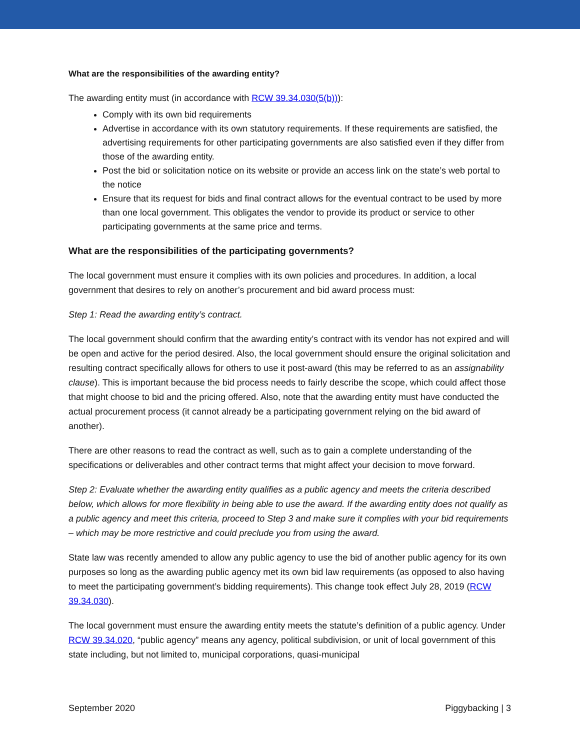What are the responsibilities of the awarding entity?
The awarding entity must (in accordance with RCW 39.34.030(5(b))):
Comply with its own bid requirements
Advertise in accordance with its own statutory requirements. If these requirements are satisfied, the advertising requirements for other participating governments are also satisfied even if they differ from those of the awarding entity.
Post the bid or solicitation notice on its website or provide an access link on the state’s web portal to the notice
Ensure that its request for bids and final contract allows for the eventual contract to be used by more than one local government. This obligates the vendor to provide its product or service to other participating governments at the same price and terms.
What are the responsibilities of the participating governments?
The local government must ensure it complies with its own policies and procedures. In addition, a local government that desires to rely on another’s procurement and bid award process must:
Step 1: Read the awarding entity’s contract.
The local government should confirm that the awarding entity’s contract with its vendor has not expired and will be open and active for the period desired. Also, the local government should ensure the original solicitation and resulting contract specifically allows for others to use it post-award (this may be referred to as an assignability clause). This is important because the bid process needs to fairly describe the scope, which could affect those that might choose to bid and the pricing offered. Also, note that the awarding entity must have conducted the actual procurement process (it cannot already be a participating government relying on the bid award of another).
There are other reasons to read the contract as well, such as to gain a complete understanding of the specifications or deliverables and other contract terms that might affect your decision to move forward.
Step 2: Evaluate whether the awarding entity qualifies as a public agency and meets the criteria described below, which allows for more flexibility in being able to use the award. If the awarding entity does not qualify as a public agency and meet this criteria, proceed to Step 3 and make sure it complies with your bid requirements – which may be more restrictive and could preclude you from using the award.
State law was recently amended to allow any public agency to use the bid of another public agency for its own purposes so long as the awarding public agency met its own bid law requirements (as opposed to also having to meet the participating government’s bidding requirements). This change took effect July 28, 2019 (RCW 39.34.030).
The local government must ensure the awarding entity meets the statute’s definition of a public agency. Under RCW 39.34.020, “public agency” means any agency, political subdivision, or unit of local government of this state including, but not limited to, municipal corporations, quasi-municipal
September 2020 Piggybacking | 3